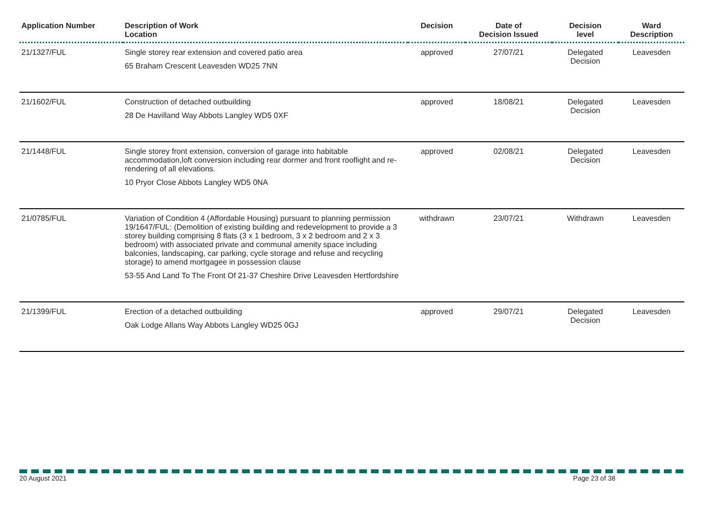| Application Number | Description of Work Location | Decision | Date of Decision Issued | Decision level | Ward Description |
| --- | --- | --- | --- | --- | --- |
| 21/1327/FUL | Single storey rear extension and covered patio area 65 Braham Crescent Leavesden WD25 7NN | approved | 27/07/21 | Delegated Decision | Leavesden |
| 21/1602/FUL | Construction of detached outbuilding 28 De Havilland Way Abbots Langley WD5 0XF | approved | 18/08/21 | Delegated Decision | Leavesden |
| 21/1448/FUL | Single storey front extension, conversion of garage into habitable accommodation,loft conversion including rear dormer and front rooflight and re-rendering of all elevations. 10 Pryor Close Abbots Langley WD5 0NA | approved | 02/08/21 | Delegated Decision | Leavesden |
| 21/0785/FUL | Variation of Condition 4 (Affordable Housing) pursuant to planning permission 19/1647/FUL: (Demolition of existing building and redevelopment to provide a 3 storey building comprising 8 flats (3 x 1 bedroom, 3 x 2 bedroom and 2 x 3 bedroom) with associated private and communal amenity space including balconies, landscaping, car parking, cycle storage and refuse and recycling storage) to amend mortgagee in possession clause 53-55 And Land To The Front Of 21-37 Cheshire Drive Leavesden Hertfordshire | withdrawn | 23/07/21 | Withdrawn | Leavesden |
| 21/1399/FUL | Erection of a detached outbuilding Oak Lodge Allans Way Abbots Langley WD25 0GJ | approved | 29/07/21 | Delegated Decision | Leavesden |
20 August 2021 Page 23 of 38